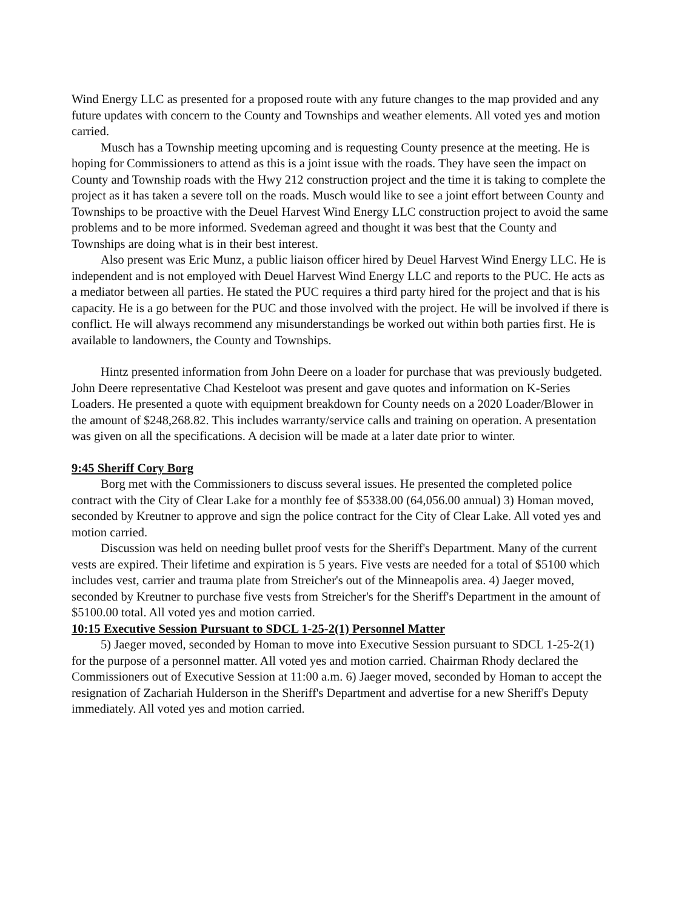Wind Energy LLC as presented for a proposed route with any future changes to the map provided and any future updates with concern to the County and Townships and weather elements. All voted yes and motion carried.
Musch has a Township meeting upcoming and is requesting County presence at the meeting. He is hoping for Commissioners to attend as this is a joint issue with the roads. They have seen the impact on County and Township roads with the Hwy 212 construction project and the time it is taking to complete the project as it has taken a severe toll on the roads. Musch would like to see a joint effort between County and Townships to be proactive with the Deuel Harvest Wind Energy LLC construction project to avoid the same problems and to be more informed. Svedeman agreed and thought it was best that the County and Townships are doing what is in their best interest.
Also present was Eric Munz, a public liaison officer hired by Deuel Harvest Wind Energy LLC. He is independent and is not employed with Deuel Harvest Wind Energy LLC and reports to the PUC. He acts as a mediator between all parties. He stated the PUC requires a third party hired for the project and that is his capacity. He is a go between for the PUC and those involved with the project. He will be involved if there is conflict. He will always recommend any misunderstandings be worked out within both parties first. He is available to landowners, the County and Townships.
Hintz presented information from John Deere on a loader for purchase that was previously budgeted. John Deere representative Chad Kesteloot was present and gave quotes and information on K-Series Loaders. He presented a quote with equipment breakdown for County needs on a 2020 Loader/Blower in the amount of $248,268.82. This includes warranty/service calls and training on operation. A presentation was given on all the specifications. A decision will be made at a later date prior to winter.
9:45 Sheriff Cory Borg
Borg met with the Commissioners to discuss several issues. He presented the completed police contract with the City of Clear Lake for a monthly fee of $5338.00 (64,056.00 annual) 3) Homan moved, seconded by Kreutner to approve and sign the police contract for the City of Clear Lake. All voted yes and motion carried.
Discussion was held on needing bullet proof vests for the Sheriff's Department. Many of the current vests are expired. Their lifetime and expiration is 5 years. Five vests are needed for a total of $5100 which includes vest, carrier and trauma plate from Streicher's out of the Minneapolis area. 4) Jaeger moved, seconded by Kreutner to purchase five vests from Streicher's for the Sheriff's Department in the amount of $5100.00 total. All voted yes and motion carried.
10:15 Executive Session Pursuant to SDCL 1-25-2(1) Personnel Matter
5) Jaeger moved, seconded by Homan to move into Executive Session pursuant to SDCL 1-25-2(1) for the purpose of a personnel matter. All voted yes and motion carried. Chairman Rhody declared the Commissioners out of Executive Session at 11:00 a.m. 6) Jaeger moved, seconded by Homan to accept the resignation of Zachariah Hulderson in the Sheriff's Department and advertise for a new Sheriff's Deputy immediately. All voted yes and motion carried.